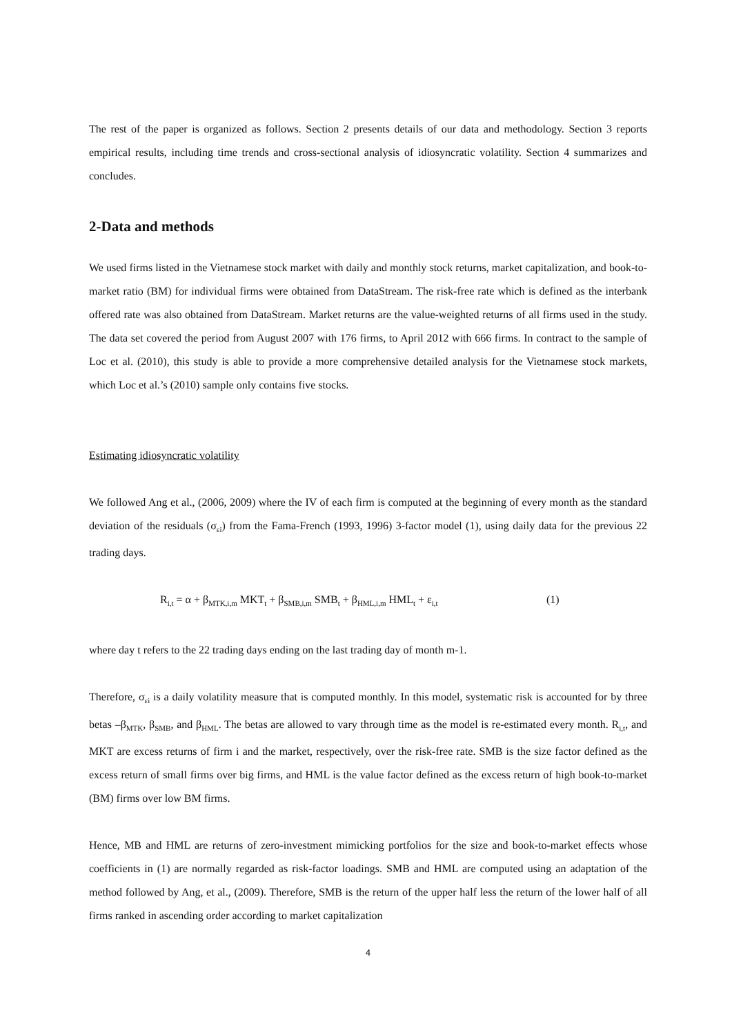The rest of the paper is organized as follows. Section 2 presents details of our data and methodology. Section 3 reports empirical results, including time trends and cross-sectional analysis of idiosyncratic volatility. Section 4 summarizes and concludes.
2-Data and methods
We used firms listed in the Vietnamese stock market with daily and monthly stock returns, market capitalization, and book-to-market ratio (BM) for individual firms were obtained from DataStream. The risk-free rate which is defined as the interbank offered rate was also obtained from DataStream. Market returns are the value-weighted returns of all firms used in the study. The data set covered the period from August 2007 with 176 firms, to April 2012 with 666 firms. In contract to the sample of Loc et al. (2010), this study is able to provide a more comprehensive detailed analysis for the Vietnamese stock markets, which Loc et al.’s (2010) sample only contains five stocks.
Estimating idiosyncratic volatility
We followed Ang et al., (2006, 2009) where the IV of each firm is computed at the beginning of every month as the standard deviation of the residuals (σ<sub>εi</sub>) from the Fama-French (1993, 1996) 3-factor model (1), using daily data for the previous 22 trading days.
R<sub>i,t</sub> = α + β<sub>MTK,i,m</sub> MKT<sub>t</sub> + β<sub>SMB,i,m</sub> SMB<sub>t</sub> + β<sub>HML,i,m</sub> HML<sub>t</sub> + ε<sub>i,t</sub> (1)
where day t refers to the 22 trading days ending on the last trading day of month m-1.
Therefore, σ<sub>εi</sub> is a daily volatility measure that is computed monthly. In this model, systematic risk is accounted for by three betas –β<sub>MTK</sub>, β<sub>SMB</sub>, and β<sub>HML</sub>. The betas are allowed to vary through time as the model is re-estimated every month. R<sub>i,t</sub>, and MKT are excess returns of firm i and the market, respectively, over the risk-free rate. SMB is the size factor defined as the excess return of small firms over big firms, and HML is the value factor defined as the excess return of high book-to-market (BM) firms over low BM firms.
Hence, MB and HML are returns of zero-investment mimicking portfolios for the size and book-to-market effects whose coefficients in (1) are normally regarded as risk-factor loadings. SMB and HML are computed using an adaptation of the method followed by Ang, et al., (2009). Therefore, SMB is the return of the upper half less the return of the lower half of all firms ranked in ascending order according to market capitalization
4